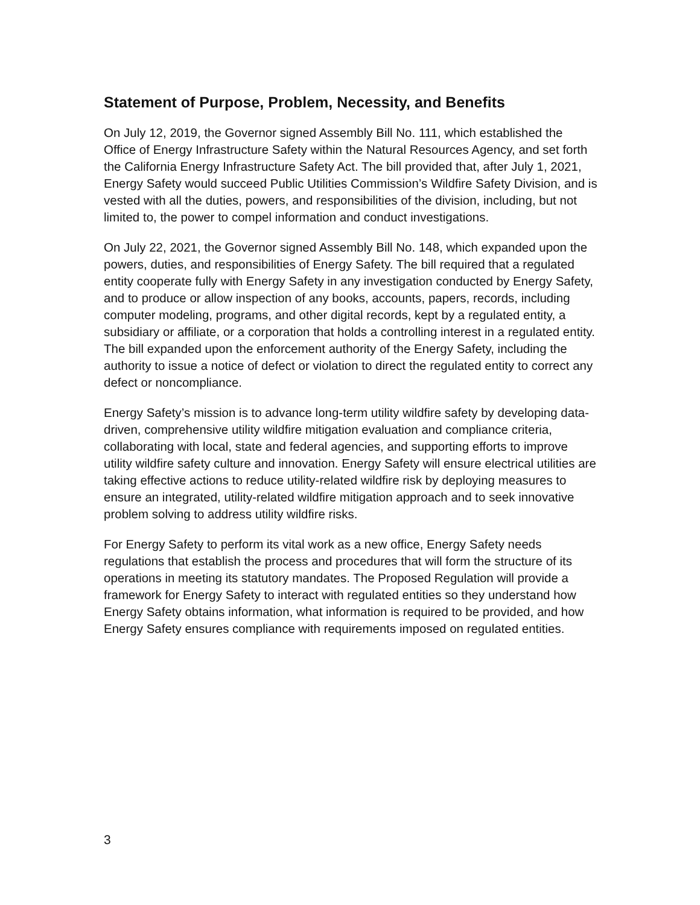Statement of Purpose, Problem, Necessity, and Benefits
On July 12, 2019, the Governor signed Assembly Bill No. 111, which established the Office of Energy Infrastructure Safety within the Natural Resources Agency, and set forth the California Energy Infrastructure Safety Act. The bill provided that, after July 1, 2021, Energy Safety would succeed Public Utilities Commission’s Wildfire Safety Division, and is vested with all the duties, powers, and responsibilities of the division, including, but not limited to, the power to compel information and conduct investigations.
On July 22, 2021, the Governor signed Assembly Bill No. 148, which expanded upon the powers, duties, and responsibilities of Energy Safety. The bill required that a regulated entity cooperate fully with Energy Safety in any investigation conducted by Energy Safety, and to produce or allow inspection of any books, accounts, papers, records, including computer modeling, programs, and other digital records, kept by a regulated entity, a subsidiary or affiliate, or a corporation that holds a controlling interest in a regulated entity. The bill expanded upon the enforcement authority of the Energy Safety, including the authority to issue a notice of defect or violation to direct the regulated entity to correct any defect or noncompliance.
Energy Safety’s mission is to advance long-term utility wildfire safety by developing data-driven, comprehensive utility wildfire mitigation evaluation and compliance criteria, collaborating with local, state and federal agencies, and supporting efforts to improve utility wildfire safety culture and innovation. Energy Safety will ensure electrical utilities are taking effective actions to reduce utility-related wildfire risk by deploying measures to ensure an integrated, utility-related wildfire mitigation approach and to seek innovative problem solving to address utility wildfire risks.
For Energy Safety to perform its vital work as a new office, Energy Safety needs regulations that establish the process and procedures that will form the structure of its operations in meeting its statutory mandates. The Proposed Regulation will provide a framework for Energy Safety to interact with regulated entities so they understand how Energy Safety obtains information, what information is required to be provided, and how Energy Safety ensures compliance with requirements imposed on regulated entities.
3